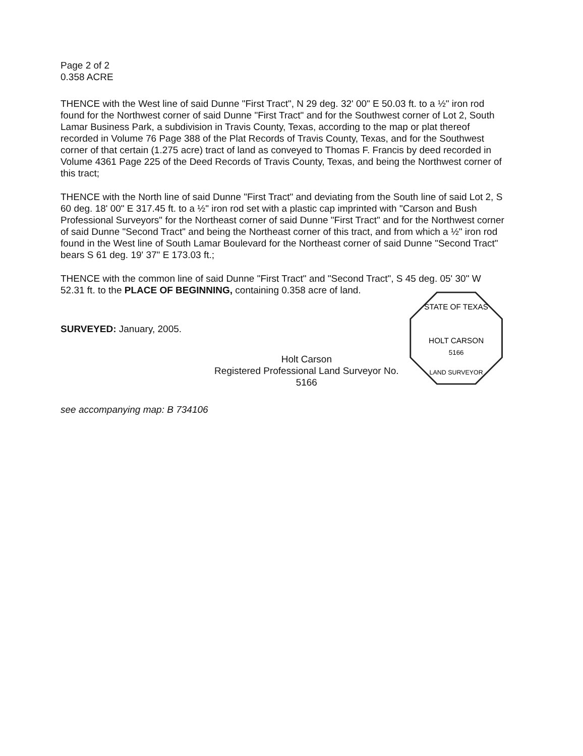Page 2 of 2
0.358 ACRE
THENCE with the West line of said Dunne "First Tract", N 29 deg. 32' 00" E 50.03 ft. to a ½" iron rod found for the Northwest corner of said Dunne "First Tract" and for the Southwest corner of Lot 2, South Lamar Business Park, a subdivision in Travis County, Texas, according to the map or plat thereof recorded in Volume 76 Page 388 of the Plat Records of Travis County, Texas, and for the Southwest corner of that certain (1.275 acre) tract of land as conveyed to Thomas F. Francis by deed recorded in Volume 4361 Page 225 of the Deed Records of Travis County, Texas, and being the Northwest corner of this tract;
THENCE with the North line of said Dunne "First Tract" and deviating from the South line of said Lot 2, S 60 deg. 18' 00" E 317.45 ft. to a ½" iron rod set with a plastic cap imprinted with "Carson and Bush Professional Surveyors" for the Northeast corner of said Dunne "First Tract" and for the Northwest corner of said Dunne "Second Tract" and being the Northeast corner of this tract, and from which a ½" iron rod found in the West line of South Lamar Boulevard for the Northeast corner of said Dunne "Second Tract" bears S 61 deg. 19' 37" E 173.03 ft.;
THENCE with the common line of said Dunne "First Tract" and "Second Tract", S 45 deg. 05' 30" W 52.31 ft. to the PLACE OF BEGINNING, containing 0.358 acre of land.
SURVEYED: January, 2005.
Holt Carson
Registered Professional Land Surveyor No. 5166
STATE OF TEXAS
HOLT CARSON
5166
LAND SURVEYOR
see accompanying map: B 734106